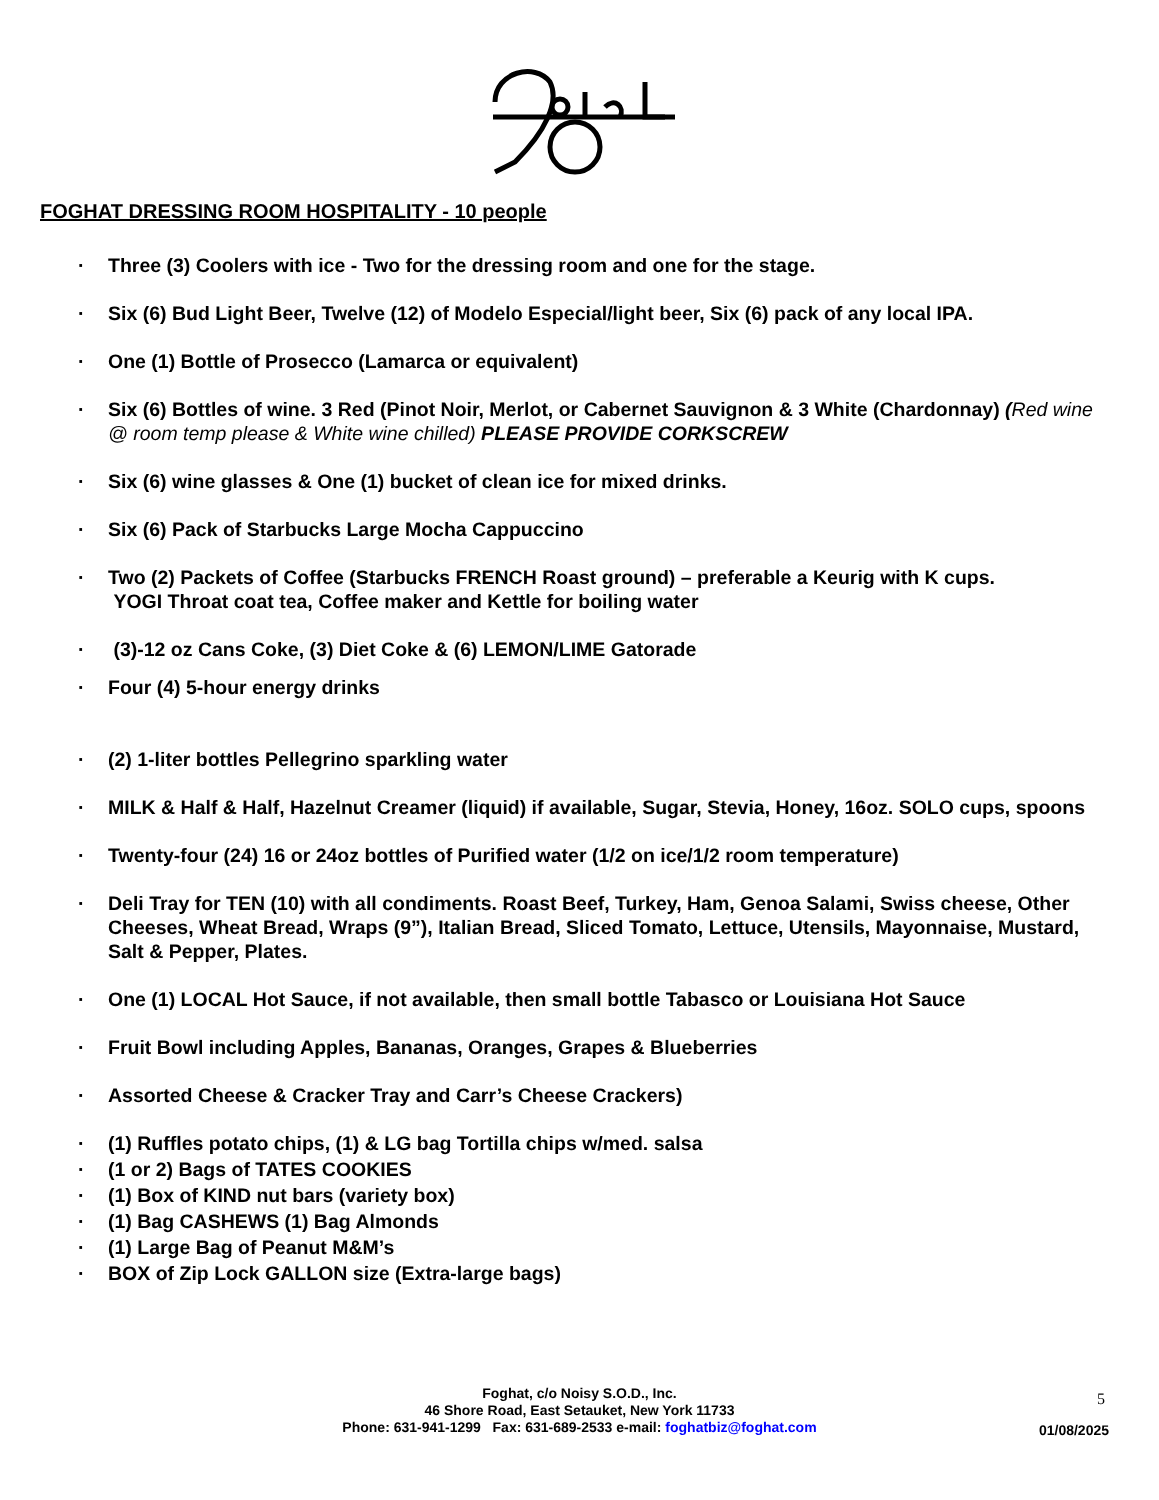FOGHAT DRESSING ROOM HOSPITALITY - 10 people
· Three (3) Coolers with ice - Two for the dressing room and one for the stage.
· Six (6) Bud Light Beer, Twelve (12) of Modelo Especial/light beer, Six (6) pack of any local IPA.
· One (1) Bottle of Prosecco (Lamarca or equivalent)
· Six (6) Bottles of wine. 3 Red (Pinot Noir, Merlot, or Cabernet Sauvignon & 3 White (Chardonnay) (Red wine @ room temp please & White wine chilled) PLEASE PROVIDE CORKSCREW
· Six (6) wine glasses & One (1) bucket of clean ice for mixed drinks.
· Six (6) Pack of Starbucks Large Mocha Cappuccino
· Two (2) Packets of Coffee (Starbucks FRENCH Roast ground) – preferable a Keurig with K cups.
YOGI Throat coat tea, Coffee maker and Kettle for boiling water
· (3)-12 oz Cans Coke, (3) Diet Coke & (6) LEMON/LIME Gatorade
· Four (4) 5-hour energy drinks
· (2) 1-liter bottles Pellegrino sparkling water
· MILK & Half & Half, Hazelnut Creamer (liquid) if available, Sugar, Stevia, Honey, 16oz. SOLO cups, spoons
· Twenty-four (24) 16 or 24oz bottles of Purified water (1/2 on ice/1/2 room temperature)
· Deli Tray for TEN (10) with all condiments. Roast Beef, Turkey, Ham, Genoa Salami, Swiss cheese, Other Cheeses, Wheat Bread, Wraps (9”), Italian Bread, Sliced Tomato, Lettuce, Utensils, Mayonnaise, Mustard, Salt & Pepper, Plates.
· One (1) LOCAL Hot Sauce, if not available, then small bottle Tabasco or Louisiana Hot Sauce
· Fruit Bowl including Apples, Bananas, Oranges, Grapes & Blueberries
· Assorted Cheese & Cracker Tray and Carr’s Cheese Crackers)
· (1) Ruffles potato chips, (1) & LG bag Tortilla chips w/med. salsa
· (1 or 2) Bags of TATES COOKIES
· (1) Box of KIND nut bars (variety box)
· (1) Bag CASHEWS (1) Bag Almonds
· (1) Large Bag of Peanut M&M’s
· BOX of Zip Lock GALLON size (Extra-large bags)
Foghat, c/o Noisy S.O.D., Inc.
46 Shore Road, East Setauket, New York 11733
Phone: 631-941-1299 Fax: 631-689-2533 e-mail: foghatbiz@foghat.com
5
01/08/2025